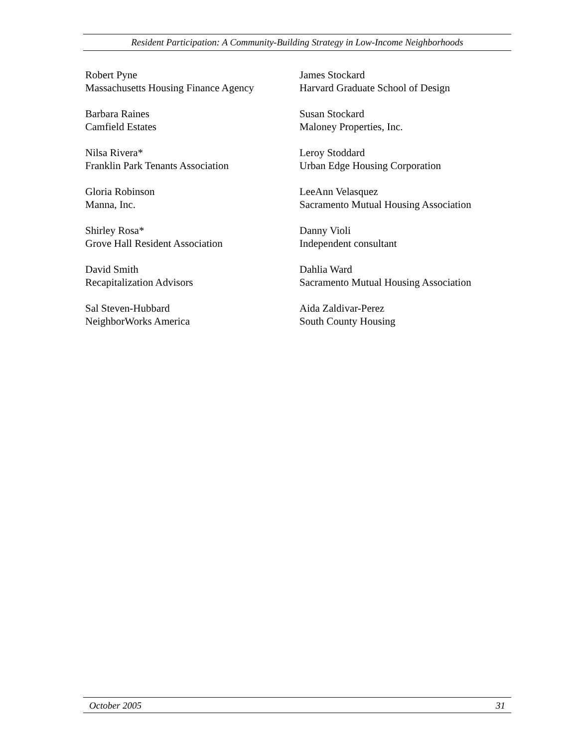Resident Participation: A Community-Building Strategy in Low-Income Neighborhoods
Robert Pyne
Massachusetts Housing Finance Agency
Barbara Raines
Camfield Estates
Nilsa Rivera*
Franklin Park Tenants Association
Gloria Robinson
Manna, Inc.
Shirley Rosa*
Grove Hall Resident Association
David Smith
Recapitalization Advisors
Sal Steven-Hubbard
NeighborWorks America
James Stockard
Harvard Graduate School of Design
Susan Stockard
Maloney Properties, Inc.
Leroy Stoddard
Urban Edge Housing Corporation
LeeAnn Velasquez
Sacramento Mutual Housing Association
Danny Violi
Independent consultant
Dahlia Ward
Sacramento Mutual Housing Association
Aida Zaldivar-Perez
South County Housing
October 2005 31